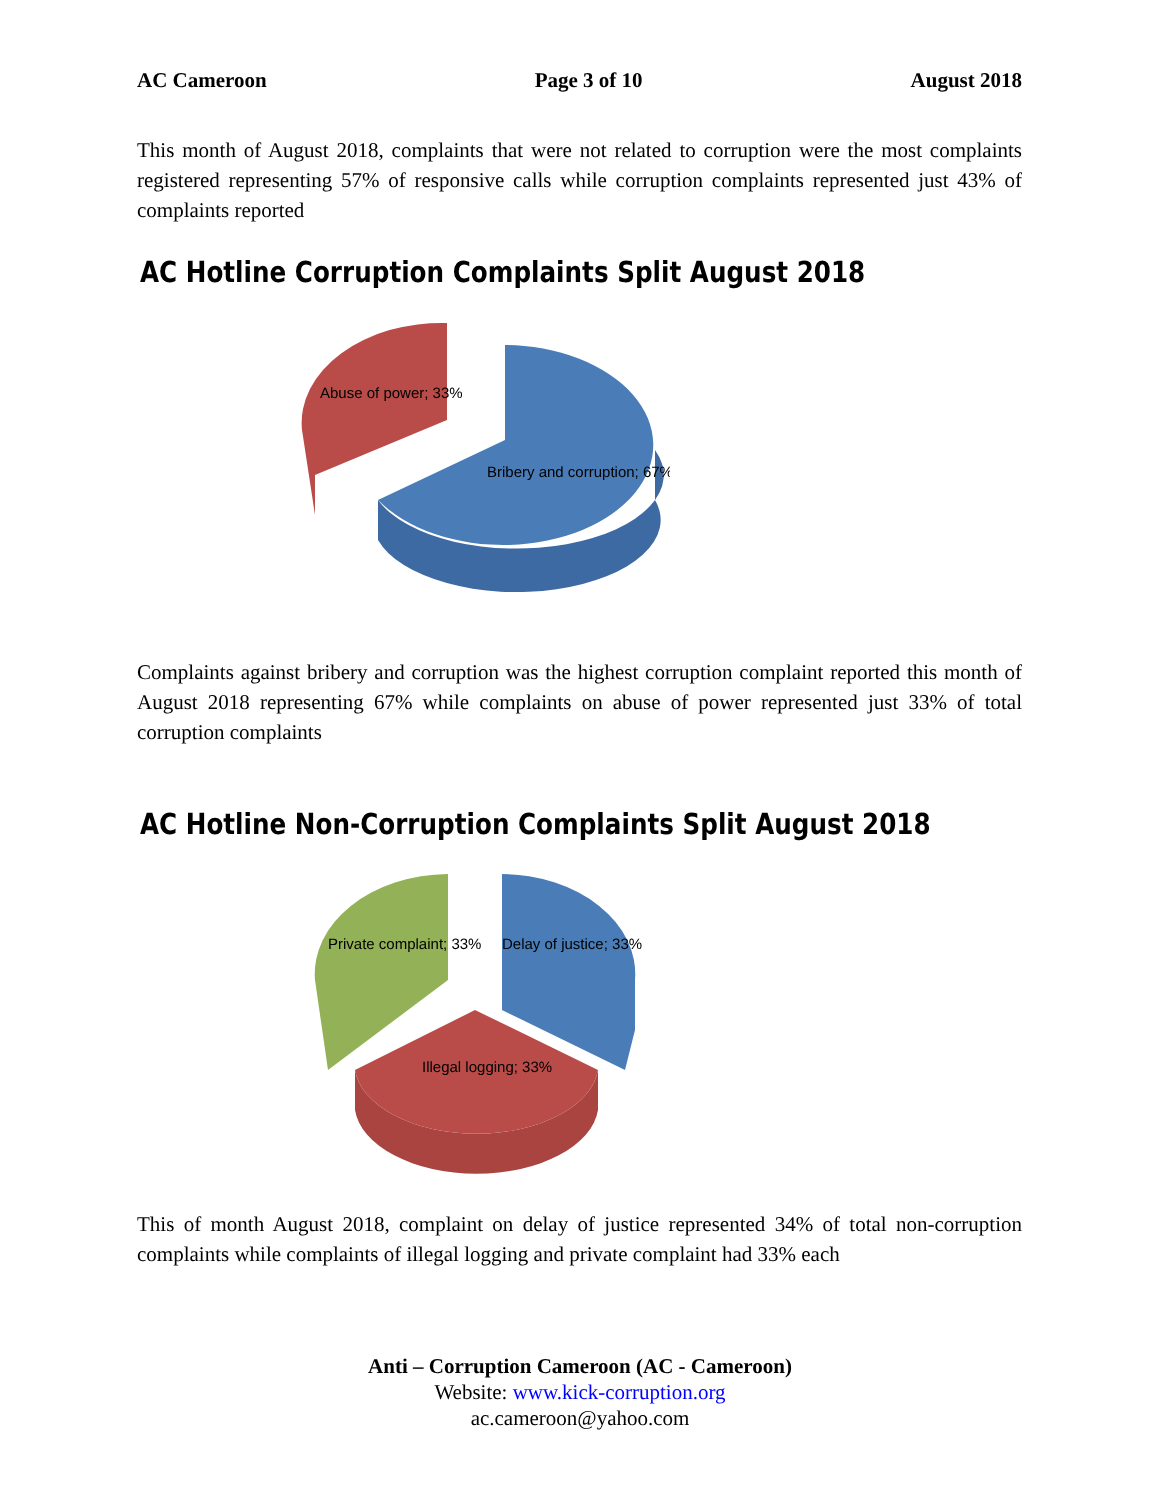AC Cameroon Page 3 of 10 August 2018
This month of August 2018, complaints that were not related to corruption were the most complaints registered representing 57% of responsive calls while corruption complaints represented just 43% of complaints reported
AC Hotline Corruption Complaints Split August 2018
Abuse of power; 33%
Bribery and corruption; 67%
Complaints against bribery and corruption was the highest corruption complaint reported this month of August 2018 representing 67% while complaints on abuse of power represented just 33% of total corruption complaints
AC Hotline Non-Corruption Complaints Split August 2018
Private complaint; 33%
Delay of justice; 33%
Illegal logging; 33%
This of month August 2018, complaint on delay of justice represented 34% of total non-corruption complaints while complaints of illegal logging and private complaint had 33% each
Anti – Corruption Cameroon (AC - Cameroon)
Website: www.kick-corruption.org
ac.cameroon@yahoo.com